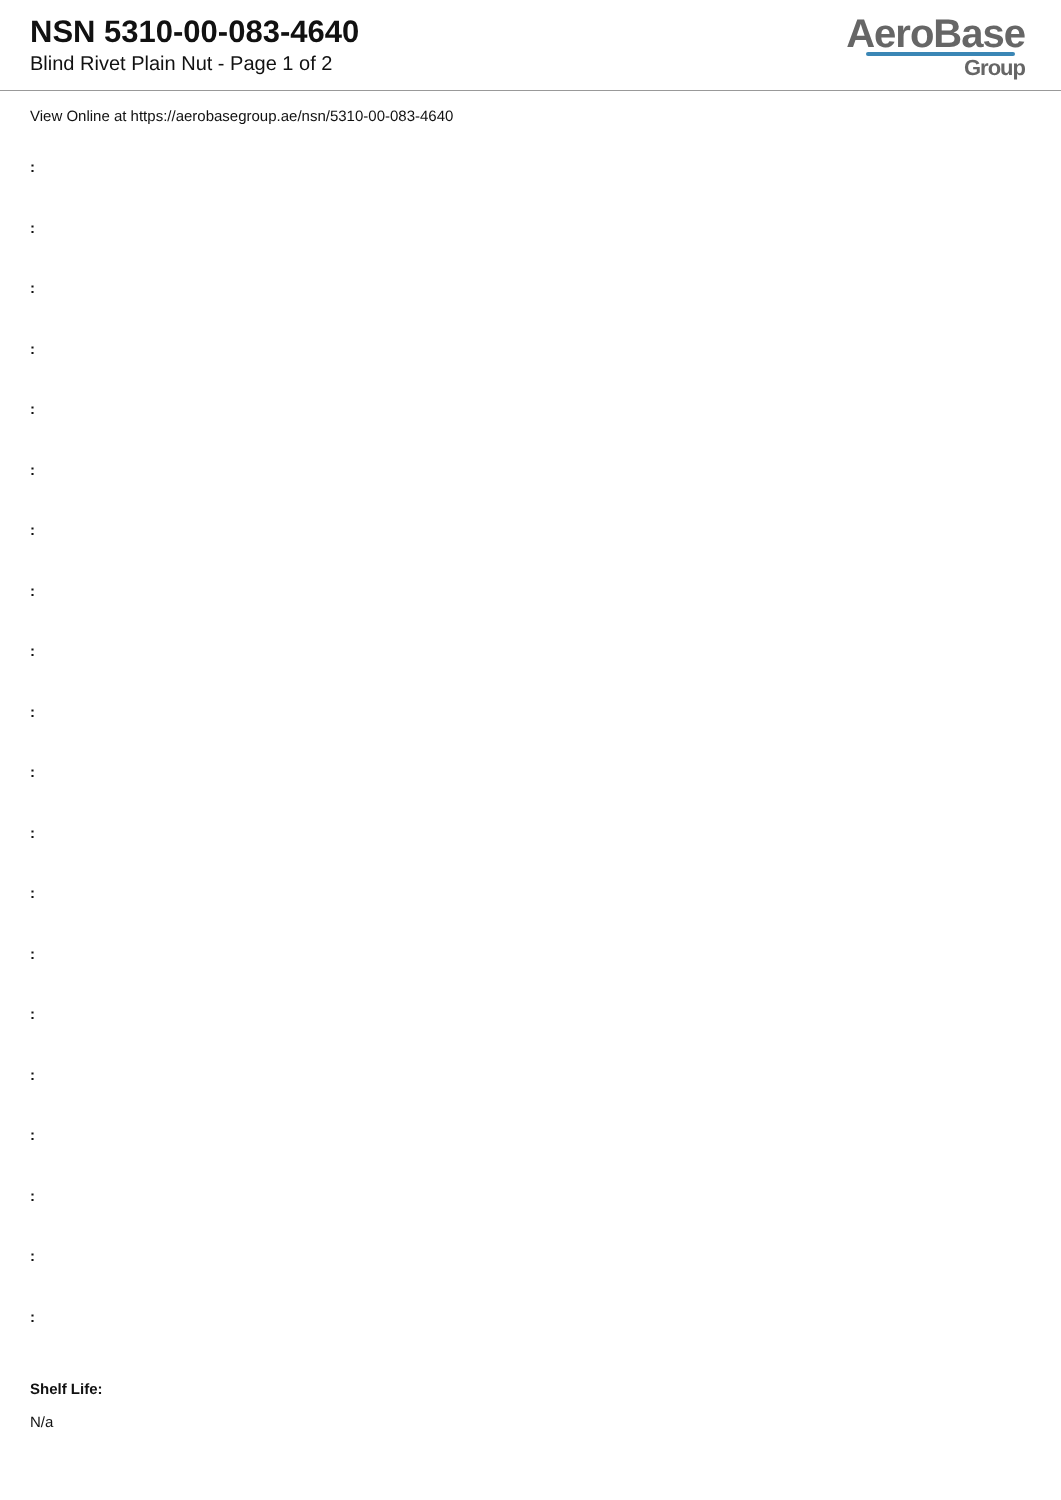NSN 5310-00-083-4640
Blind Rivet Plain Nut - Page 1 of 2
AeroBase
Group
View Online at https://aerobasegroup.ae/nsn/5310-00-083-4640
:
:
:
:
:
:
:
:
:
:
:
:
:
:
:
:
:
:
:
:
Shelf Life:
N/a